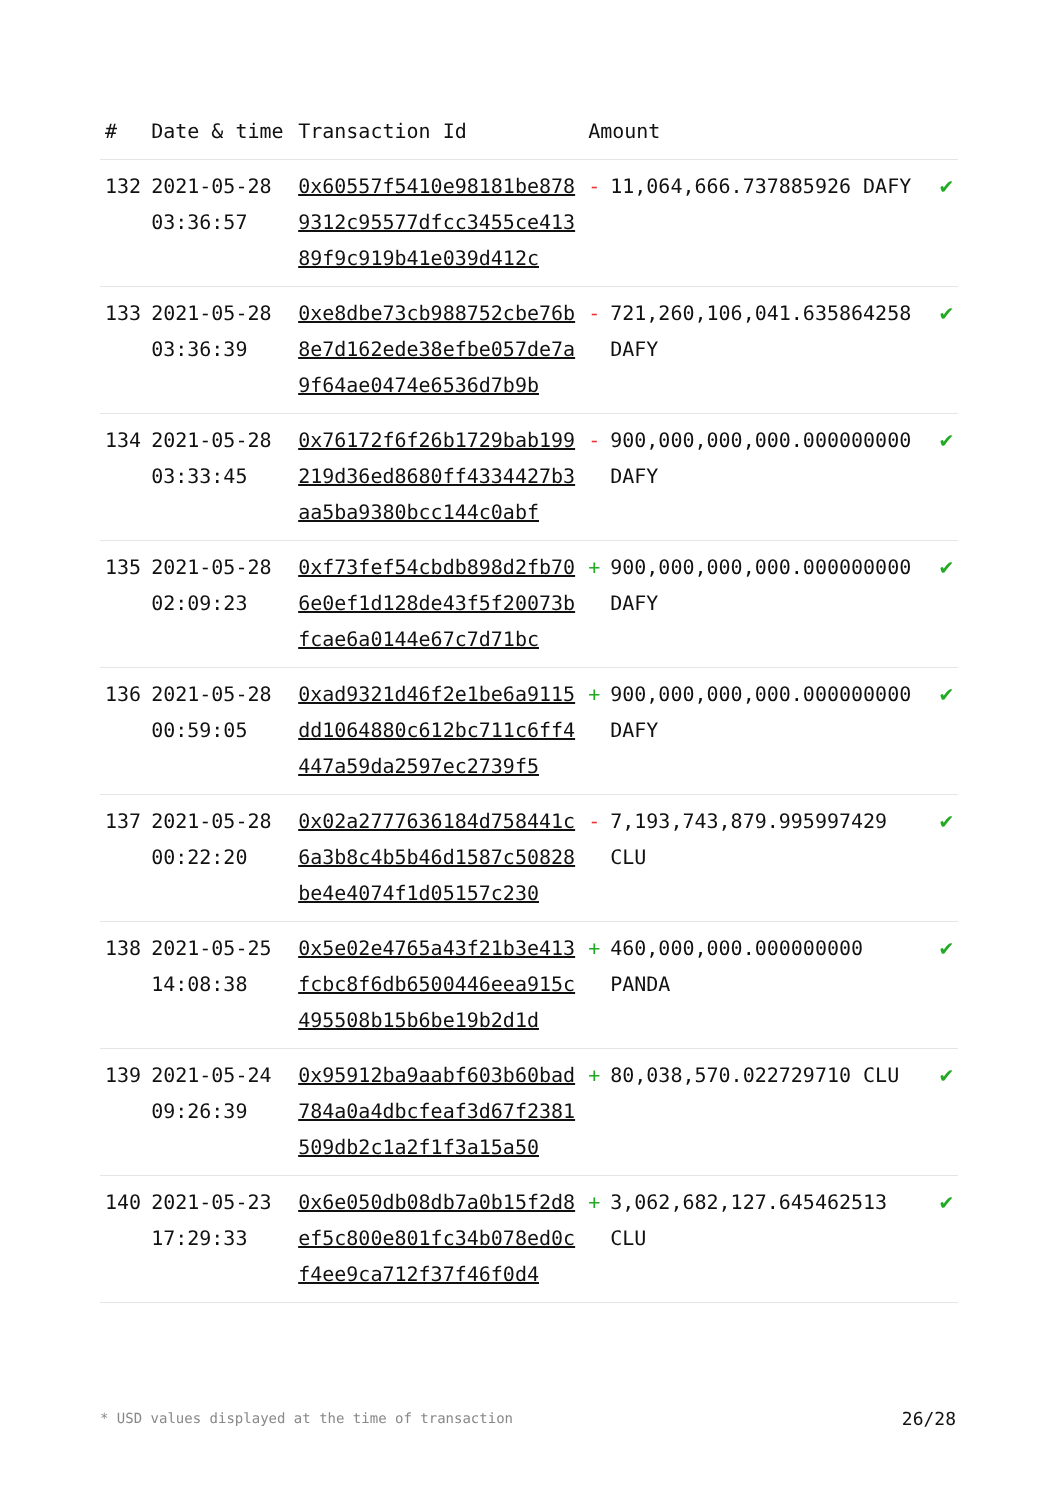| # | Date & time | Transaction Id | Amount | | |
| --- | --- | --- | --- | --- | --- |
| 132 | 2021-05-28 03:36:57 | 0x60557f5410e98181be8789312c95577dfcc3455ce41389f9c919b41e039d412c | - | 11,064,666.737885926 DAFY | ✔ |
| 133 | 2021-05-28 03:36:39 | 0xe8dbe73cb988752cbe76b8e7d162ede38efbe057de7a9f64ae0474e6536d7b9b | - | 721,260,106,041.635864258 DAFY | ✔ |
| 134 | 2021-05-28 03:33:45 | 0x76172f6f26b1729bab199219d36ed8680ff4334427b3aa5ba9380bcc144c0abf | - | 900,000,000,000.000000000 DAFY | ✔ |
| 135 | 2021-05-28 02:09:23 | 0xf73fef54cbdb898d2fb706e0ef1d128de43f5f20073bfcae6a0144e67c7d71bc | + | 900,000,000,000.000000000 DAFY | ✔ |
| 136 | 2021-05-28 00:59:05 | 0xad9321d46f2e1be6a9115dd1064880c612bc711c6ff4447a59da2597ec2739f5 | + | 900,000,000,000.000000000 DAFY | ✔ |
| 137 | 2021-05-28 00:22:20 | 0x02a2777636184d758441c6a3b8c4b5b46d1587c50828be4e4074f1d05157c230 | - | 7,193,743,879.995997429 CLU | ✔ |
| 138 | 2021-05-25 14:08:38 | 0x5e02e4765a43f21b3e413fcbc8f6db6500446eea915c495508b15b6be19b2d1d | + | 460,000,000.000000000 PANDA | ✔ |
| 139 | 2021-05-24 09:26:39 | 0x95912ba9aabf603b60bad784a0a4dbcfeaf3d67f2381509db2c1a2f1f3a15a50 | + | 80,038,570.022729710 CLU | ✔ |
| 140 | 2021-05-23 17:29:33 | 0x6e050db08db7a0b15f2d8ef5c800e801fc34b078ed0cf4ee9ca712f37f46f0d4 | + | 3,062,682,127.645462513 CLU | ✔ |
* USD values displayed at the time of transaction
26/28